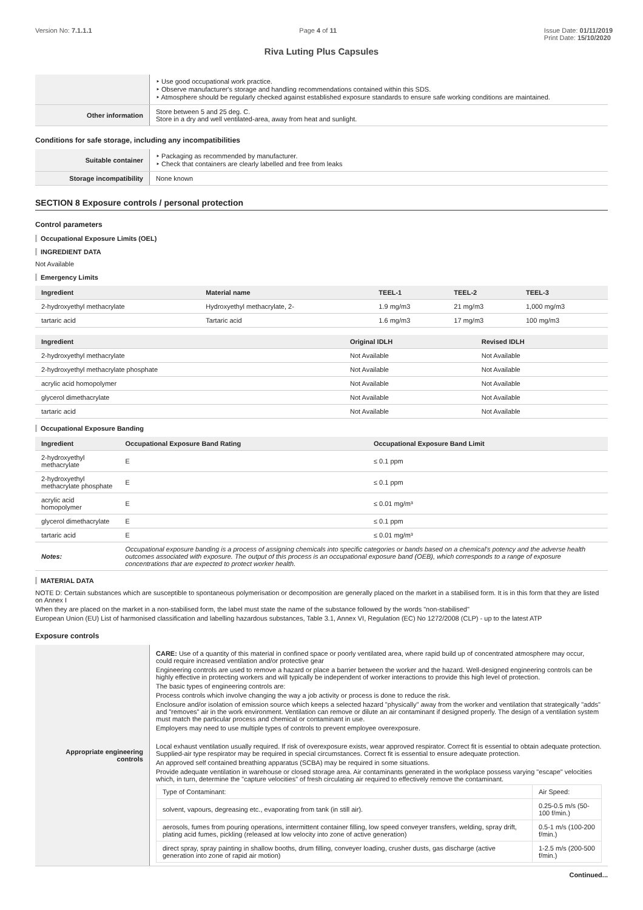Version No: 7.1.1.1 Page 4 of 11 Issue Date: 01/11/2019
Print Date: 15/10/2020
Riva Luting Plus Capsules
| | ‣ Use good occupational work practice. ‣ Observe manufacturer's storage and handling recommendations contained within this SDS. ‣ Atmosphere should be regularly checked against established exposure standards to ensure safe working conditions are maintained. |
| Other information | Store between 5 and 25 deg. C. Store in a dry and well ventilated-area, away from heat and sunlight. |
Conditions for safe storage, including any incompatibilities
| Suitable container | ‣ Packaging as recommended by manufacturer. ‣ Check that containers are clearly labelled and free from leaks |
| Storage incompatibility | None known |
SECTION 8 Exposure controls / personal protection
Control parameters
Occupational Exposure Limits (OEL)
INGREDIENT DATA
Not Available
Emergency Limits
| Ingredient | Material name | TEEL-1 | TEEL-2 | TEEL-3 |
| --- | --- | --- | --- | --- |
| 2-hydroxyethyl methacrylate | Hydroxyethyl methacrylate, 2- | 1.9 mg/m3 | 21 mg/m3 | 1,000 mg/m3 |
| tartaric acid | Tartaric acid | 1.6 mg/m3 | 17 mg/m3 | 100 mg/m3 |
| Ingredient | Original IDLH | Revised IDLH |
| --- | --- | --- |
| 2-hydroxyethyl methacrylate | Not Available | Not Available |
| 2-hydroxyethyl methacrylate phosphate | Not Available | Not Available |
| acrylic acid homopolymer | Not Available | Not Available |
| glycerol dimethacrylate | Not Available | Not Available |
| tartaric acid | Not Available | Not Available |
Occupational Exposure Banding
| Ingredient | Occupational Exposure Band Rating | Occupational Exposure Band Limit |
| --- | --- | --- |
| 2-hydroxyethyl methacrylate | E | ≤ 0.1 ppm |
| 2-hydroxyethyl methacrylate phosphate | E | ≤ 0.1 ppm |
| acrylic acid homopolymer | E | ≤ 0.01 mg/m³ |
| glycerol dimethacrylate | E | ≤ 0.1 ppm |
| tartaric acid | E | ≤ 0.01 mg/m³ |
| Notes: | Occupational exposure banding is a process of assigning chemicals into specific categories or bands based on a chemical's potency and the adverse health outcomes associated with exposure. The output of this process is an occupational exposure band (OEB), which corresponds to a range of exposure concentrations that are expected to protect worker health. | |
MATERIAL DATA
NOTE D: Certain substances which are susceptible to spontaneous polymerisation or decomposition are generally placed on the market in a stabilised form. It is in this form that they are listed on Annex I
When they are placed on the market in a non-stabilised form, the label must state the name of the substance followed by the words "non-stabilised"
European Union (EU) List of harmonised classification and labelling hazardous substances, Table 3.1, Annex VI, Regulation (EC) No 1272/2008 (CLP) - up to the latest ATP
Exposure controls
| Appropriate engineering controls | CARE: Use of a quantity of this material in confined space or poorly ventilated area, where rapid build up of concentrated atmosphere may occur, could require increased ventilation and/or protective gear Engineering controls are used to remove a hazard or place a barrier between the worker and the hazard. Well-designed engineering controls can be highly effective in protecting workers and will typically be independent of worker interactions to provide this high level of protection. The basic types of engineering controls are: Process controls which involve changing the way a job activity or process is done to reduce the risk. Enclosure and/or isolation of emission source which keeps a selected hazard "physically" away from the worker and ventilation that strategically "adds" and "removes" air in the work environment. Ventilation can remove or dilute an air contaminant if designed properly. The design of a ventilation system must match the particular process and chemical or contaminant in use. Employers may need to use multiple types of controls to prevent employee overexposure. Local exhaust ventilation usually required. If risk of overexposure exists, wear approved respirator. Correct fit is essential to obtain adequate protection. Supplied-air type respirator may be required in special circumstances. Correct fit is essential to ensure adequate protection. An approved self contained breathing apparatus (SCBA) may be required in some situations. Provide adequate ventilation in warehouse or closed storage area. Air contaminants generated in the workplace possess varying "escape" velocities which, in turn, determine the "capture velocities" of fresh circulating air required to effectively remove the contaminant. / Type of Contaminant: / Air Speed: / / solvent, vapours, degreasing etc., evaporating from tank (in still air). / 0.25-0.5 m/s (50-100 f/min.) / / aerosols, fumes from pouring operations, intermittent container filling, low speed conveyer transfers, welding, spray drift, plating acid fumes, pickling (released at low velocity into zone of active generation) / 0.5-1 m/s (100-200 f/min.) / / direct spray, spray painting in shallow booths, drum filling, conveyer loading, crusher dusts, gas discharge (active generation into zone of rapid air motion) / 1-2.5 m/s (200-500 f/min.) / |
Continued...